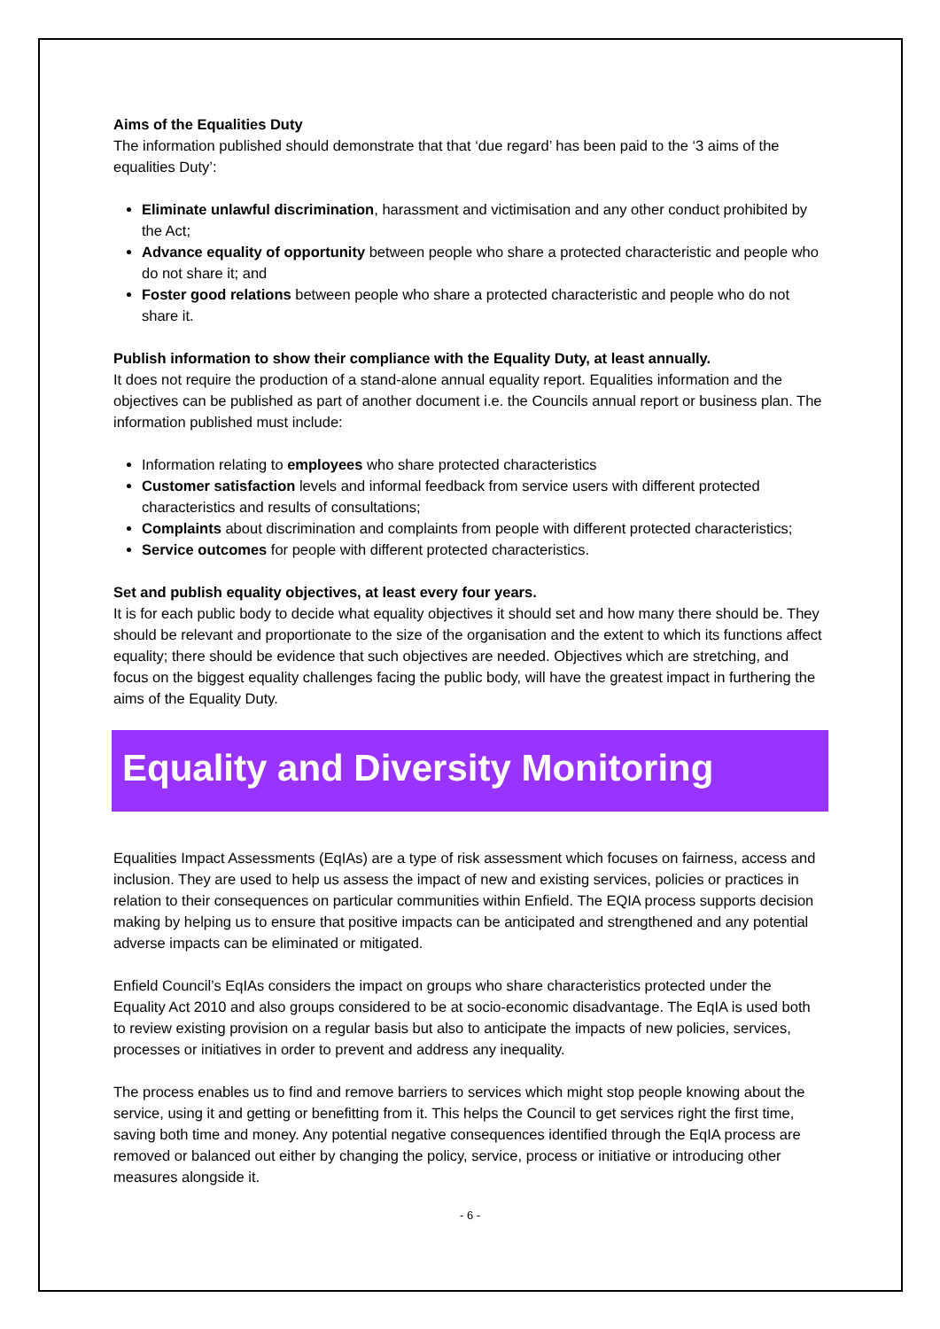Aims of the Equalities Duty
The information published should demonstrate that that ‘due regard’ has been paid to the ‘3 aims of the equalities Duty’:
Eliminate unlawful discrimination, harassment and victimisation and any other conduct prohibited by the Act;
Advance equality of opportunity between people who share a protected characteristic and people who do not share it; and
Foster good relations between people who share a protected characteristic and people who do not share it.
Publish information to show their compliance with the Equality Duty, at least annually.
It does not require the production of a stand-alone annual equality report. Equalities information and the objectives can be published as part of another document i.e. the Councils annual report or business plan. The information published must include:
Information relating to employees who share protected characteristics
Customer satisfaction levels and informal feedback from service users with different protected characteristics and results of consultations;
Complaints about discrimination and complaints from people with different protected characteristics;
Service outcomes for people with different protected characteristics.
Set and publish equality objectives, at least every four years.
It is for each public body to decide what equality objectives it should set and how many there should be. They should be relevant and proportionate to the size of the organisation and the extent to which its functions affect equality; there should be evidence that such objectives are needed. Objectives which are stretching, and focus on the biggest equality challenges facing the public body, will have the greatest impact in furthering the aims of the Equality Duty.
Equality and Diversity Monitoring
Equalities Impact Assessments (EqIAs) are a type of risk assessment which focuses on fairness, access and inclusion. They are used to help us assess the impact of new and existing services, policies or practices in relation to their consequences on particular communities within Enfield. The EQIA process supports decision making by helping us to ensure that positive impacts can be anticipated and strengthened and any potential adverse impacts can be eliminated or mitigated.
Enfield Council’s EqIAs considers the impact on groups who share characteristics protected under the Equality Act 2010 and also groups considered to be at socio-economic disadvantage. The EqIA is used both to review existing provision on a regular basis but also to anticipate the impacts of new policies, services, processes or initiatives in order to prevent and address any inequality.
The process enables us to find and remove barriers to services which might stop people knowing about the service, using it and getting or benefitting from it. This helps the Council to get services right the first time, saving both time and money. Any potential negative consequences identified through the EqIA process are removed or balanced out either by changing the policy, service, process or initiative or introducing other measures alongside it.
- 6 -